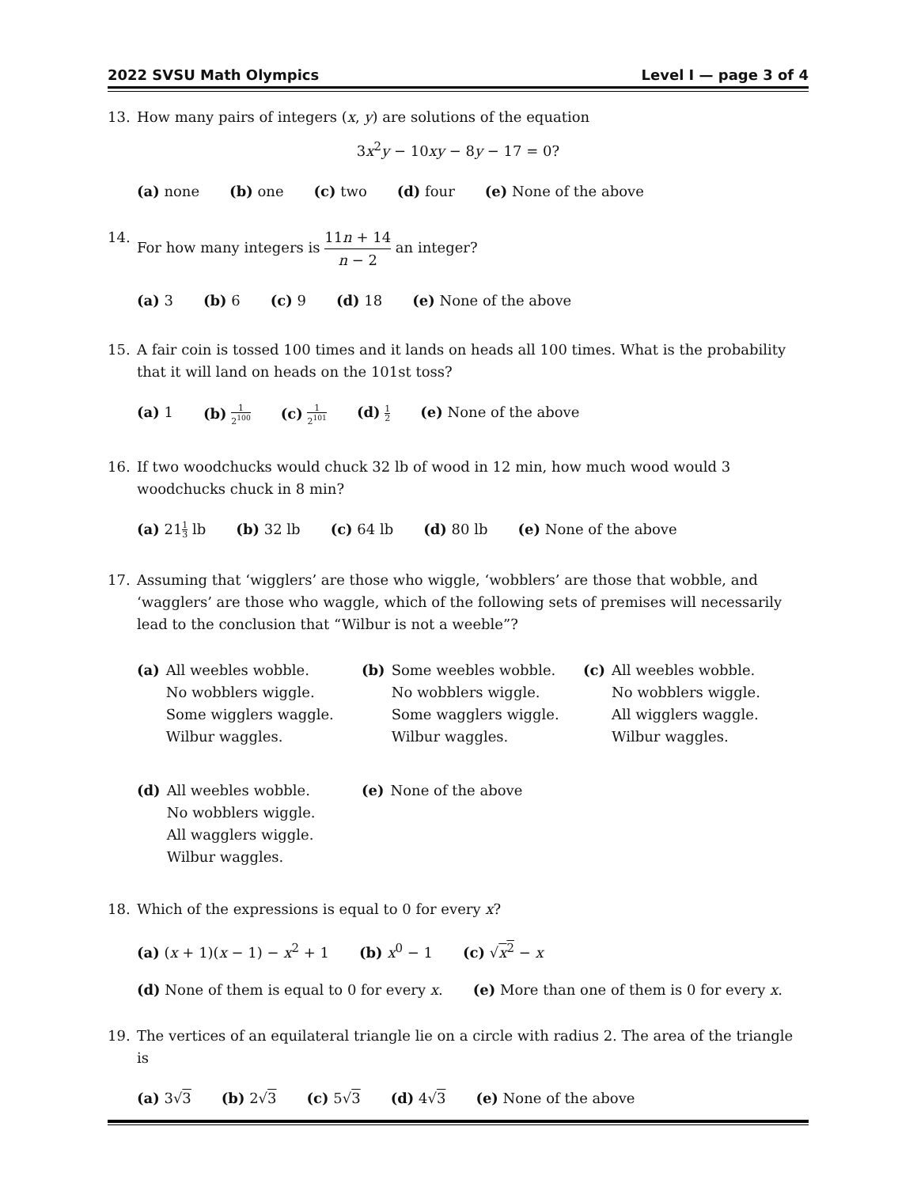2022 SVSU Math Olympics Level I — page 3 of 4
13. How many pairs of integers (x, y) are solutions of the equation
3x<sup>2</sup>y − 10xy − 8y − 17 = 0?
(a) none (b) one (c) two (d) four (e) None of the above
14. For how many integers is 11n + 14 n − 2 an integer?
(a) 3 (b) 6 (c) 9 (d) 18 (e) None of the above
15. A fair coin is tossed 100 times and it lands on heads all 100 times. What is the probability that it will land on heads on the 101st toss?
(a) 1 (b) 1 2<sup>100</sup> (c) 1 2<sup>101</sup> (d) 1 2 (e) None of the above
16. If two woodchucks would chuck 32 lb of wood in 12 min, how much wood would 3 woodchucks chuck in 8 min?
(a) 211 3 lb (b) 32 lb (c) 64 lb (d) 80 lb (e) None of the above
17. Assuming that ‘wigglers’ are those who wiggle, ‘wobblers’ are those that wobble, and ‘wagglers’ are those who waggle, which of the following sets of premises will necessarily lead to the conclusion that “Wilbur is not a weeble”?
(a) All weebles wobble.
No wobblers wiggle.
Some wigglers waggle.
Wilbur waggles.
(b) Some weebles wobble.
No wobblers wiggle.
Some wagglers wiggle.
Wilbur waggles.
(c) All weebles wobble.
No wobblers wiggle.
All wigglers waggle.
Wilbur waggles.
(d) All weebles wobble.
No wobblers wiggle.
All wagglers wiggle.
Wilbur waggles.
(e) None of the above
18. Which of the expressions is equal to 0 for every x?
(a) (x + 1)(x − 1) − x<sup>2</sup> + 1 (b) x<sup>0</sup> − 1 (c) √x<sup>2</sup> − x
(d) None of them is equal to 0 for every x. (e) More than one of them is 0 for every x.
19. The vertices of an equilateral triangle lie on a circle with radius 2. The area of the triangle is
(a) 3√3 (b) 2√3 (c) 5√3 (d) 4√3 (e) None of the above